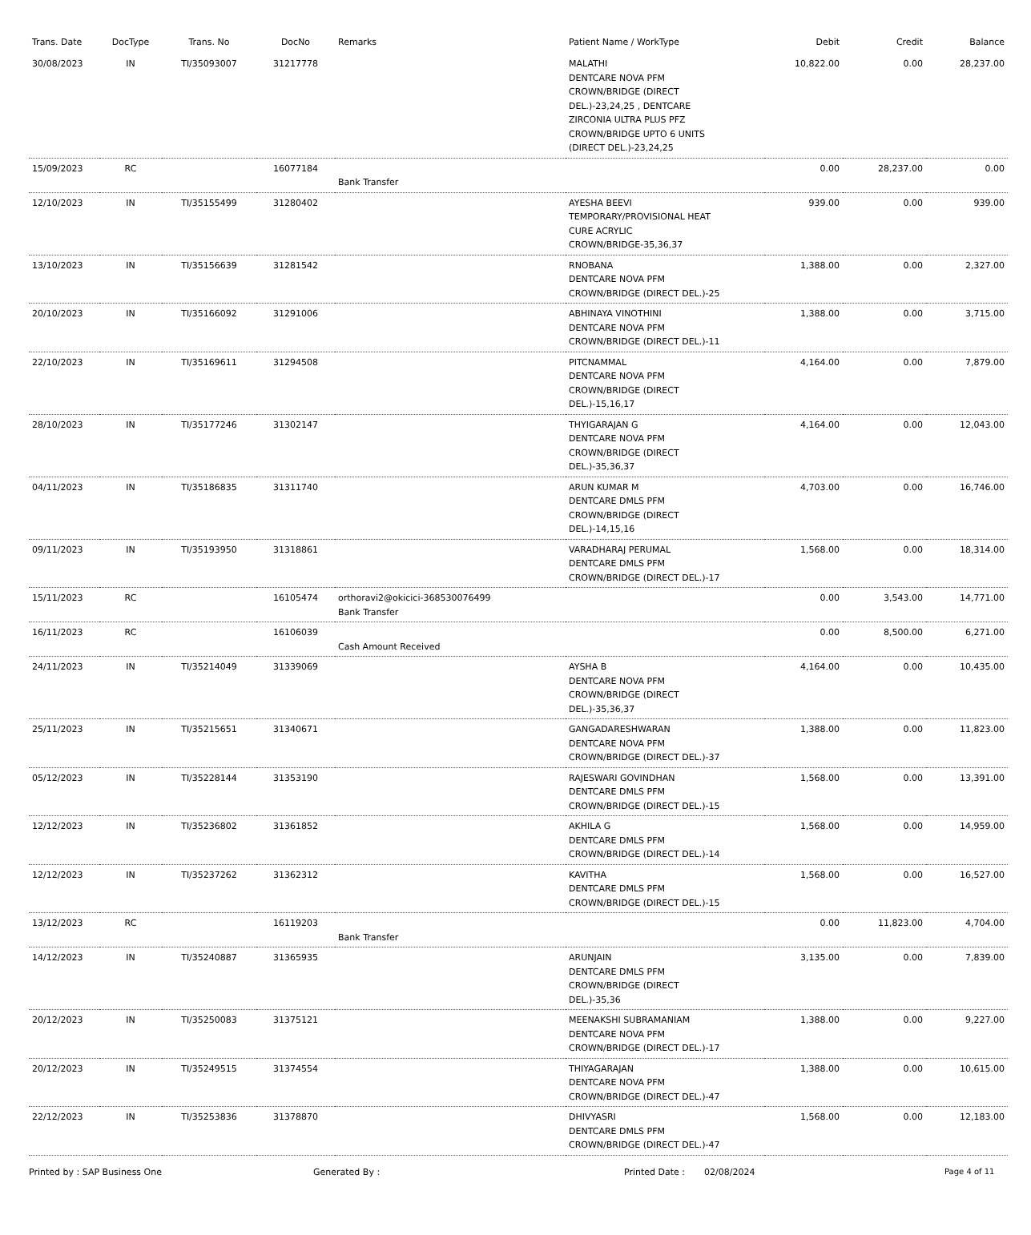| Trans. Date | DocType | Trans. No | DocNo | Remarks | Patient Name / WorkType | Debit | Credit | Balance |
| --- | --- | --- | --- | --- | --- | --- | --- | --- |
| 30/08/2023 | IN | TI/35093007 | 31217778 | | MALATHI DENTCARE NOVA PFM CROWN/BRIDGE (DIRECT DEL.)-23,24,25 , DENTCARE ZIRCONIA ULTRA PLUS PFZ CROWN/BRIDGE UPTO 6 UNITS (DIRECT DEL.)-23,24,25 | 10,822.00 | 0.00 | 28,237.00 |
| 15/09/2023 | RC | | 16077184 | Bank Transfer | | 0.00 | 28,237.00 | 0.00 |
| 12/10/2023 | IN | TI/35155499 | 31280402 | | AYESHA BEEVI TEMPORARY/PROVISIONAL HEAT CURE ACRYLIC CROWN/BRIDGE-35,36,37 | 939.00 | 0.00 | 939.00 |
| 13/10/2023 | IN | TI/35156639 | 31281542 | | RNOBANA DENTCARE NOVA PFM CROWN/BRIDGE (DIRECT DEL.)-25 | 1,388.00 | 0.00 | 2,327.00 |
| 20/10/2023 | IN | TI/35166092 | 31291006 | | ABHINAYA VINOTHINI DENTCARE NOVA PFM CROWN/BRIDGE (DIRECT DEL.)-11 | 1,388.00 | 0.00 | 3,715.00 |
| 22/10/2023 | IN | TI/35169611 | 31294508 | | PITCNAMMAL DENTCARE NOVA PFM CROWN/BRIDGE (DIRECT DEL.)-15,16,17 | 4,164.00 | 0.00 | 7,879.00 |
| 28/10/2023 | IN | TI/35177246 | 31302147 | | THYIGARAJAN G DENTCARE NOVA PFM CROWN/BRIDGE (DIRECT DEL.)-35,36,37 | 4,164.00 | 0.00 | 12,043.00 |
| 04/11/2023 | IN | TI/35186835 | 31311740 | | ARUN KUMAR M DENTCARE DMLS PFM CROWN/BRIDGE (DIRECT DEL.)-14,15,16 | 4,703.00 | 0.00 | 16,746.00 |
| 09/11/2023 | IN | TI/35193950 | 31318861 | | VARADHARAJ PERUMAL DENTCARE DMLS PFM CROWN/BRIDGE (DIRECT DEL.)-17 | 1,568.00 | 0.00 | 18,314.00 |
| 15/11/2023 | RC | | 16105474 | orthoravi2@okicici-368530076499 Bank Transfer | | 0.00 | 3,543.00 | 14,771.00 |
| 16/11/2023 | RC | | 16106039 | Cash Amount Received | | 0.00 | 8,500.00 | 6,271.00 |
| 24/11/2023 | IN | TI/35214049 | 31339069 | | AYSHA B DENTCARE NOVA PFM CROWN/BRIDGE (DIRECT DEL.)-35,36,37 | 4,164.00 | 0.00 | 10,435.00 |
| 25/11/2023 | IN | TI/35215651 | 31340671 | | GANGADARESHWARAN DENTCARE NOVA PFM CROWN/BRIDGE (DIRECT DEL.)-37 | 1,388.00 | 0.00 | 11,823.00 |
| 05/12/2023 | IN | TI/35228144 | 31353190 | | RAJESWARI GOVINDHAN DENTCARE DMLS PFM CROWN/BRIDGE (DIRECT DEL.)-15 | 1,568.00 | 0.00 | 13,391.00 |
| 12/12/2023 | IN | TI/35236802 | 31361852 | | AKHILA G DENTCARE DMLS PFM CROWN/BRIDGE (DIRECT DEL.)-14 | 1,568.00 | 0.00 | 14,959.00 |
| 12/12/2023 | IN | TI/35237262 | 31362312 | | KAVITHA DENTCARE DMLS PFM CROWN/BRIDGE (DIRECT DEL.)-15 | 1,568.00 | 0.00 | 16,527.00 |
| 13/12/2023 | RC | | 16119203 | Bank Transfer | | 0.00 | 11,823.00 | 4,704.00 |
| 14/12/2023 | IN | TI/35240887 | 31365935 | | ARUNJAIN DENTCARE DMLS PFM CROWN/BRIDGE (DIRECT DEL.)-35,36 | 3,135.00 | 0.00 | 7,839.00 |
| 20/12/2023 | IN | TI/35250083 | 31375121 | | MEENAKSHI SUBRAMANIAM DENTCARE NOVA PFM CROWN/BRIDGE (DIRECT DEL.)-17 | 1,388.00 | 0.00 | 9,227.00 |
| 20/12/2023 | IN | TI/35249515 | 31374554 | | THIYAGARAJAN DENTCARE NOVA PFM CROWN/BRIDGE (DIRECT DEL.)-47 | 1,388.00 | 0.00 | 10,615.00 |
| 22/12/2023 | IN | TI/35253836 | 31378870 | | DHIVYASRI DENTCARE DMLS PFM CROWN/BRIDGE (DIRECT DEL.)-47 | 1,568.00 | 0.00 | 12,183.00 |
Printed by : SAP Business One Generated By : Printed Date : 02/08/2024 Page 4 of 11